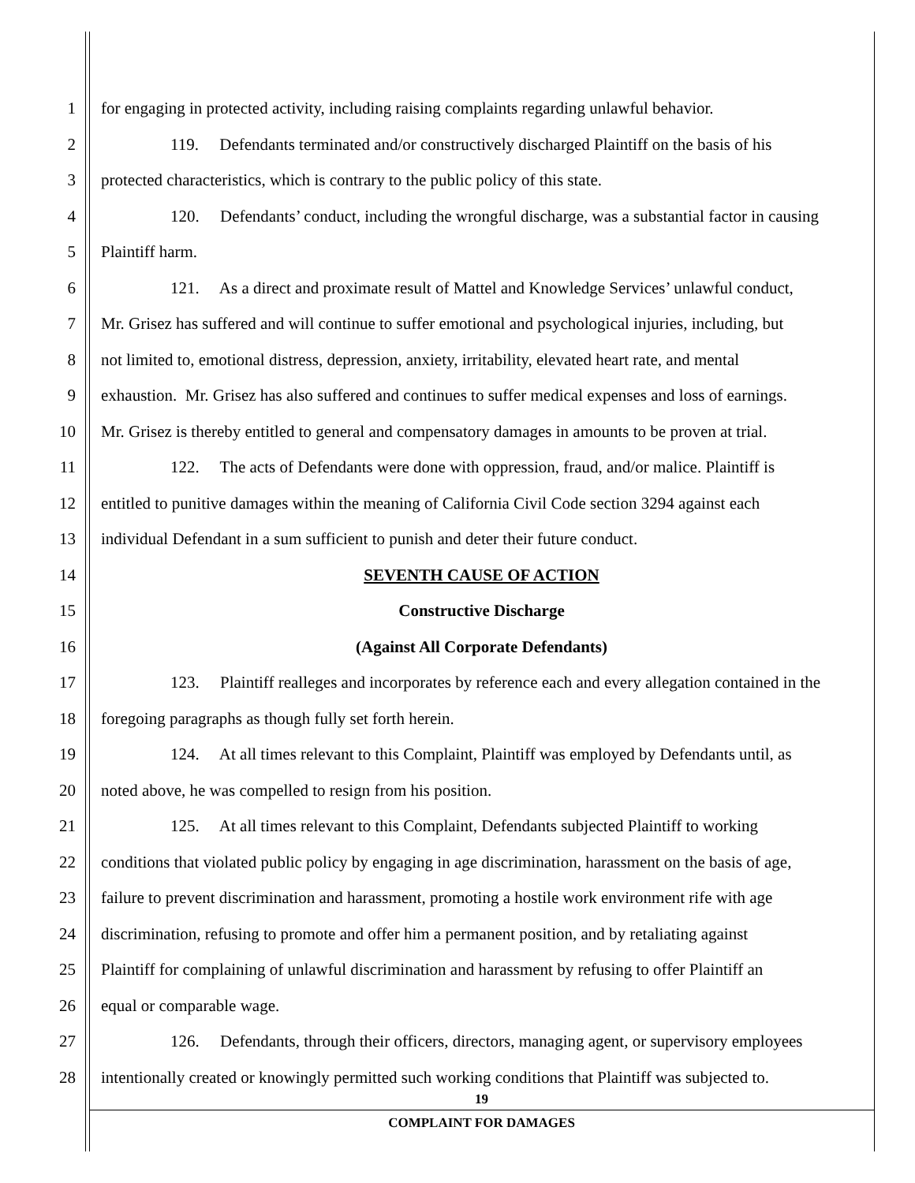1 for engaging in protected activity, including raising complaints regarding unlawful behavior.
2 119. Defendants terminated and/or constructively discharged Plaintiff on the basis of his
3 protected characteristics, which is contrary to the public policy of this state.
4 120. Defendants’ conduct, including the wrongful discharge, was a substantial factor in causing
5 Plaintiff harm.
6 121. As a direct and proximate result of Mattel and Knowledge Services’ unlawful conduct,
7 Mr. Grisez has suffered and will continue to suffer emotional and psychological injuries, including, but
8 not limited to, emotional distress, depression, anxiety, irritability, elevated heart rate, and mental
9 exhaustion. Mr. Grisez has also suffered and continues to suffer medical expenses and loss of earnings.
10 Mr. Grisez is thereby entitled to general and compensatory damages in amounts to be proven at trial.
11 122. The acts of Defendants were done with oppression, fraud, and/or malice. Plaintiff is
12 entitled to punitive damages within the meaning of California Civil Code section 3294 against each
13 individual Defendant in a sum sufficient to punish and deter their future conduct.
14 SEVENTH CAUSE OF ACTION
15 Constructive Discharge
16 (Against All Corporate Defendants)
17 123. Plaintiff realleges and incorporates by reference each and every allegation contained in the
18 foregoing paragraphs as though fully set forth herein.
19 124. At all times relevant to this Complaint, Plaintiff was employed by Defendants until, as
20 noted above, he was compelled to resign from his position.
21 125. At all times relevant to this Complaint, Defendants subjected Plaintiff to working
22 conditions that violated public policy by engaging in age discrimination, harassment on the basis of age,
23 failure to prevent discrimination and harassment, promoting a hostile work environment rife with age
24 discrimination, refusing to promote and offer him a permanent position, and by retaliating against
25 Plaintiff for complaining of unlawful discrimination and harassment by refusing to offer Plaintiff an
26 equal or comparable wage.
27 126. Defendants, through their officers, directors, managing agent, or supervisory employees
28 intentionally created or knowingly permitted such working conditions that Plaintiff was subjected to.
19
COMPLAINT FOR DAMAGES